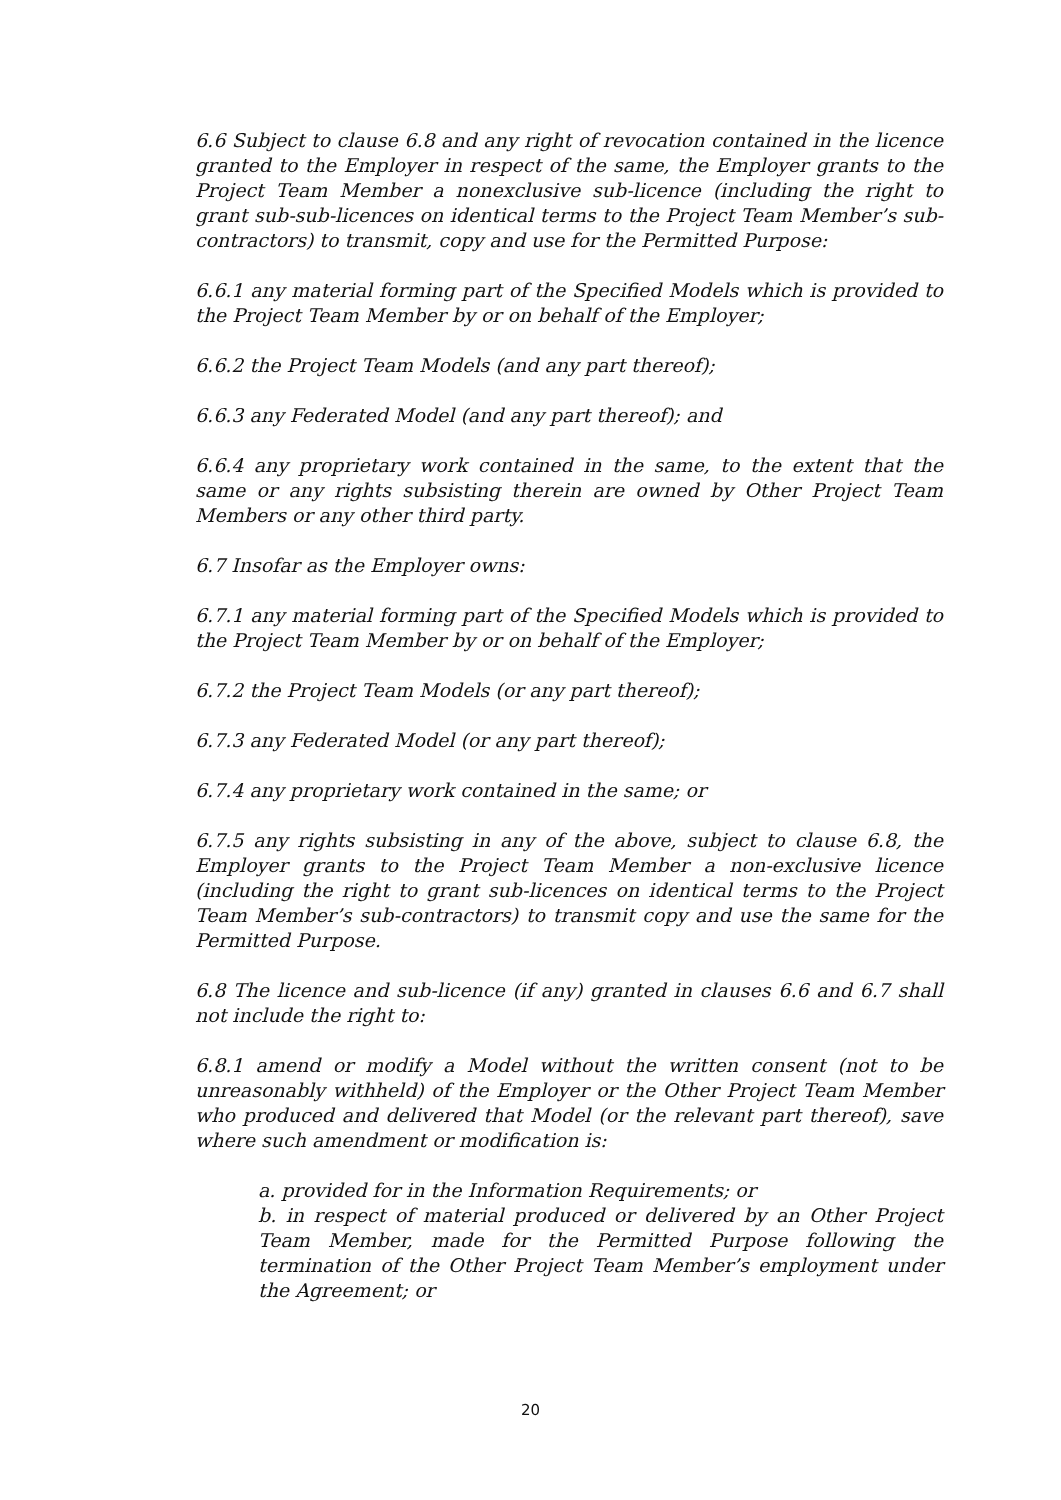6.6 Subject to clause 6.8 and any right of revocation contained in the licence granted to the Employer in respect of the same, the Employer grants to the Project Team Member a nonexclusive sub-licence (including the right to grant sub-sub-licences on identical terms to the Project Team Member’s sub-contractors) to transmit, copy and use for the Permitted Purpose:
6.6.1 any material forming part of the Specified Models which is provided to the Project Team Member by or on behalf of the Employer;
6.6.2 the Project Team Models (and any part thereof);
6.6.3 any Federated Model (and any part thereof); and
6.6.4 any proprietary work contained in the same, to the extent that the same or any rights subsisting therein are owned by Other Project Team Members or any other third party.
6.7 Insofar as the Employer owns:
6.7.1 any material forming part of the Specified Models which is provided to the Project Team Member by or on behalf of the Employer;
6.7.2 the Project Team Models (or any part thereof);
6.7.3 any Federated Model (or any part thereof);
6.7.4 any proprietary work contained in the same; or
6.7.5 any rights subsisting in any of the above, subject to clause 6.8, the Employer grants to the Project Team Member a non-exclusive licence (including the right to grant sub-licences on identical terms to the Project Team Member’s sub-contractors) to transmit copy and use the same for the Permitted Purpose.
6.8 The licence and sub-licence (if any) granted in clauses 6.6 and 6.7 shall not include the right to:
6.8.1 amend or modify a Model without the written consent (not to be unreasonably withheld) of the Employer or the Other Project Team Member who produced and delivered that Model (or the relevant part thereof), save where such amendment or modification is:
a. provided for in the Information Requirements; or
b. in respect of material produced or delivered by an Other Project Team Member, made for the Permitted Purpose following the termination of the Other Project Team Member’s employment under the Agreement; or
20